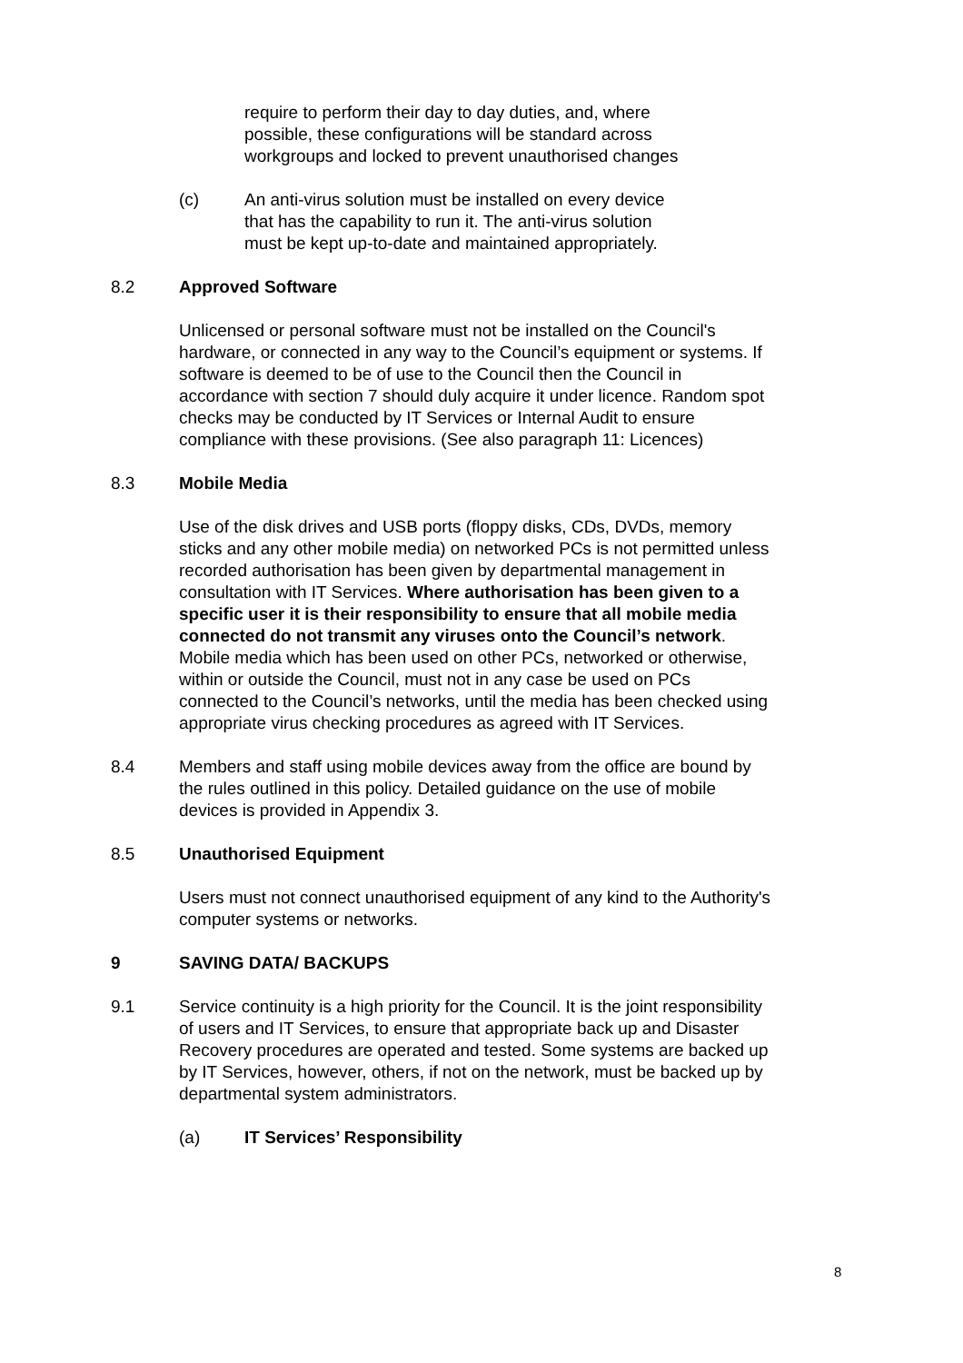require to perform their day to day duties, and, where possible, these configurations will be standard across workgroups and locked to prevent unauthorised changes
(c) An anti-virus solution must be installed on every device that has the capability to run it. The anti-virus solution must be kept up-to-date and maintained appropriately.
8.2 Approved Software
Unlicensed or personal software must not be installed on the Council's hardware, or connected in any way to the Council’s equipment or systems. If software is deemed to be of use to the Council then the Council in accordance with section 7 should duly acquire it under licence. Random spot checks may be conducted by IT Services or Internal Audit to ensure compliance with these provisions. (See also paragraph 11: Licences)
8.3 Mobile Media
Use of the disk drives and USB ports (floppy disks, CDs, DVDs, memory sticks and any other mobile media) on networked PCs is not permitted unless recorded authorisation has been given by departmental management in consultation with IT Services. Where authorisation has been given to a specific user it is their responsibility to ensure that all mobile media connected do not transmit any viruses onto the Council’s network. Mobile media which has been used on other PCs, networked or otherwise, within or outside the Council, must not in any case be used on PCs connected to the Council’s networks, until the media has been checked using appropriate virus checking procedures as agreed with IT Services.
8.4 Members and staff using mobile devices away from the office are bound by the rules outlined in this policy. Detailed guidance on the use of mobile devices is provided in Appendix 3.
8.5 Unauthorised Equipment
Users must not connect unauthorised equipment of any kind to the Authority's computer systems or networks.
9 SAVING DATA/ BACKUPS
9.1 Service continuity is a high priority for the Council. It is the joint responsibility of users and IT Services, to ensure that appropriate back up and Disaster Recovery procedures are operated and tested. Some systems are backed up by IT Services, however, others, if not on the network, must be backed up by departmental system administrators.
(a) IT Services’ Responsibility
8